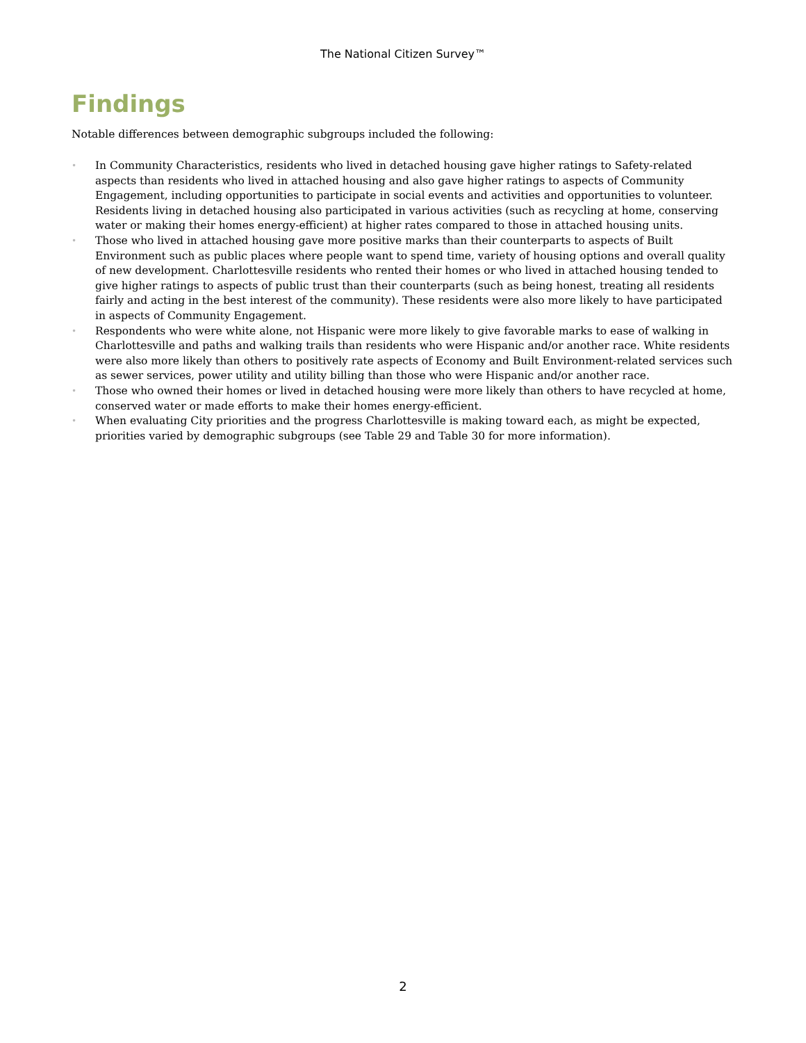The National Citizen Survey™
Findings
Notable differences between demographic subgroups included the following:
• In Community Characteristics, residents who lived in detached housing gave higher ratings to Safety-related aspects than residents who lived in attached housing and also gave higher ratings to aspects of Community Engagement, including opportunities to participate in social events and activities and opportunities to volunteer. Residents living in detached housing also participated in various activities (such as recycling at home, conserving water or making their homes energy-efficient) at higher rates compared to those in attached housing units.
• Those who lived in attached housing gave more positive marks than their counterparts to aspects of Built Environment such as public places where people want to spend time, variety of housing options and overall quality of new development. Charlottesville residents who rented their homes or who lived in attached housing tended to give higher ratings to aspects of public trust than their counterparts (such as being honest, treating all residents fairly and acting in the best interest of the community). These residents were also more likely to have participated in aspects of Community Engagement.
• Respondents who were white alone, not Hispanic were more likely to give favorable marks to ease of walking in Charlottesville and paths and walking trails than residents who were Hispanic and/or another race. White residents were also more likely than others to positively rate aspects of Economy and Built Environment-related services such as sewer services, power utility and utility billing than those who were Hispanic and/or another race.
• Those who owned their homes or lived in detached housing were more likely than others to have recycled at home, conserved water or made efforts to make their homes energy-efficient.
• When evaluating City priorities and the progress Charlottesville is making toward each, as might be expected, priorities varied by demographic subgroups (see Table 29 and Table 30 for more information).
2